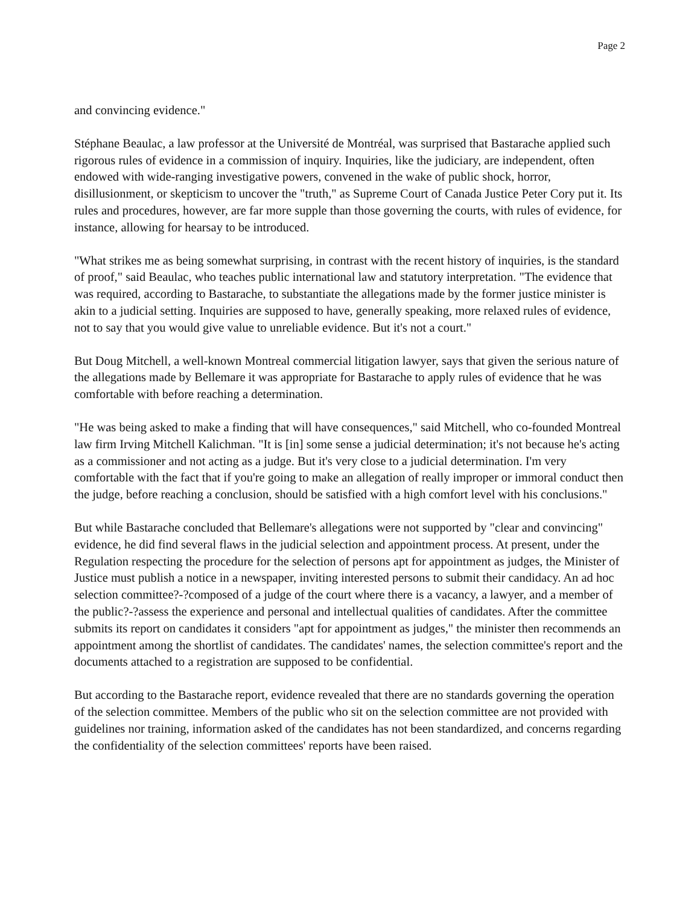Page 2
and convincing evidence."
Stéphane Beaulac, a law professor at the Université de Montréal, was surprised that Bastarache applied such rigorous rules of evidence in a commission of inquiry. Inquiries, like the judiciary, are independent, often endowed with wide-ranging investigative powers, convened in the wake of public shock, horror, disillusionment, or skepticism to uncover the "truth," as Supreme Court of Canada Justice Peter Cory put it. Its rules and procedures, however, are far more supple than those governing the courts, with rules of evidence, for instance, allowing for hearsay to be introduced.
"What strikes me as being somewhat surprising, in contrast with the recent history of inquiries, is the standard of proof," said Beaulac, who teaches public international law and statutory interpretation. "The evidence that was required, according to Bastarache, to substantiate the allegations made by the former justice minister is akin to a judicial setting. Inquiries are supposed to have, generally speaking, more relaxed rules of evidence, not to say that you would give value to unreliable evidence. But it's not a court."
But Doug Mitchell, a well-known Montreal commercial litigation lawyer, says that given the serious nature of the allegations made by Bellemare it was appropriate for Bastarache to apply rules of evidence that he was comfortable with before reaching a determination.
"He was being asked to make a finding that will have consequences," said Mitchell, who co-founded Montreal law firm Irving Mitchell Kalichman. "It is [in] some sense a judicial determination; it's not because he's acting as a commissioner and not acting as a judge. But it's very close to a judicial determination. I'm very comfortable with the fact that if you're going to make an allegation of really improper or immoral conduct then the judge, before reaching a conclusion, should be satisfied with a high comfort level with his conclusions."
But while Bastarache concluded that Bellemare's allegations were not supported by "clear and convincing" evidence, he did find several flaws in the judicial selection and appointment process. At present, under the Regulation respecting the procedure for the selection of persons apt for appointment as judges, the Minister of Justice must publish a notice in a newspaper, inviting interested persons to submit their candidacy. An ad hoc selection committee?-?composed of a judge of the court where there is a vacancy, a lawyer, and a member of the public?-?assess the experience and personal and intellectual qualities of candidates. After the committee submits its report on candidates it considers "apt for appointment as judges," the minister then recommends an appointment among the shortlist of candidates. The candidates' names, the selection committee's report and the documents attached to a registration are supposed to be confidential.
But according to the Bastarache report, evidence revealed that there are no standards governing the operation of the selection committee. Members of the public who sit on the selection committee are not provided with guidelines nor training, information asked of the candidates has not been standardized, and concerns regarding the confidentiality of the selection committees' reports have been raised.